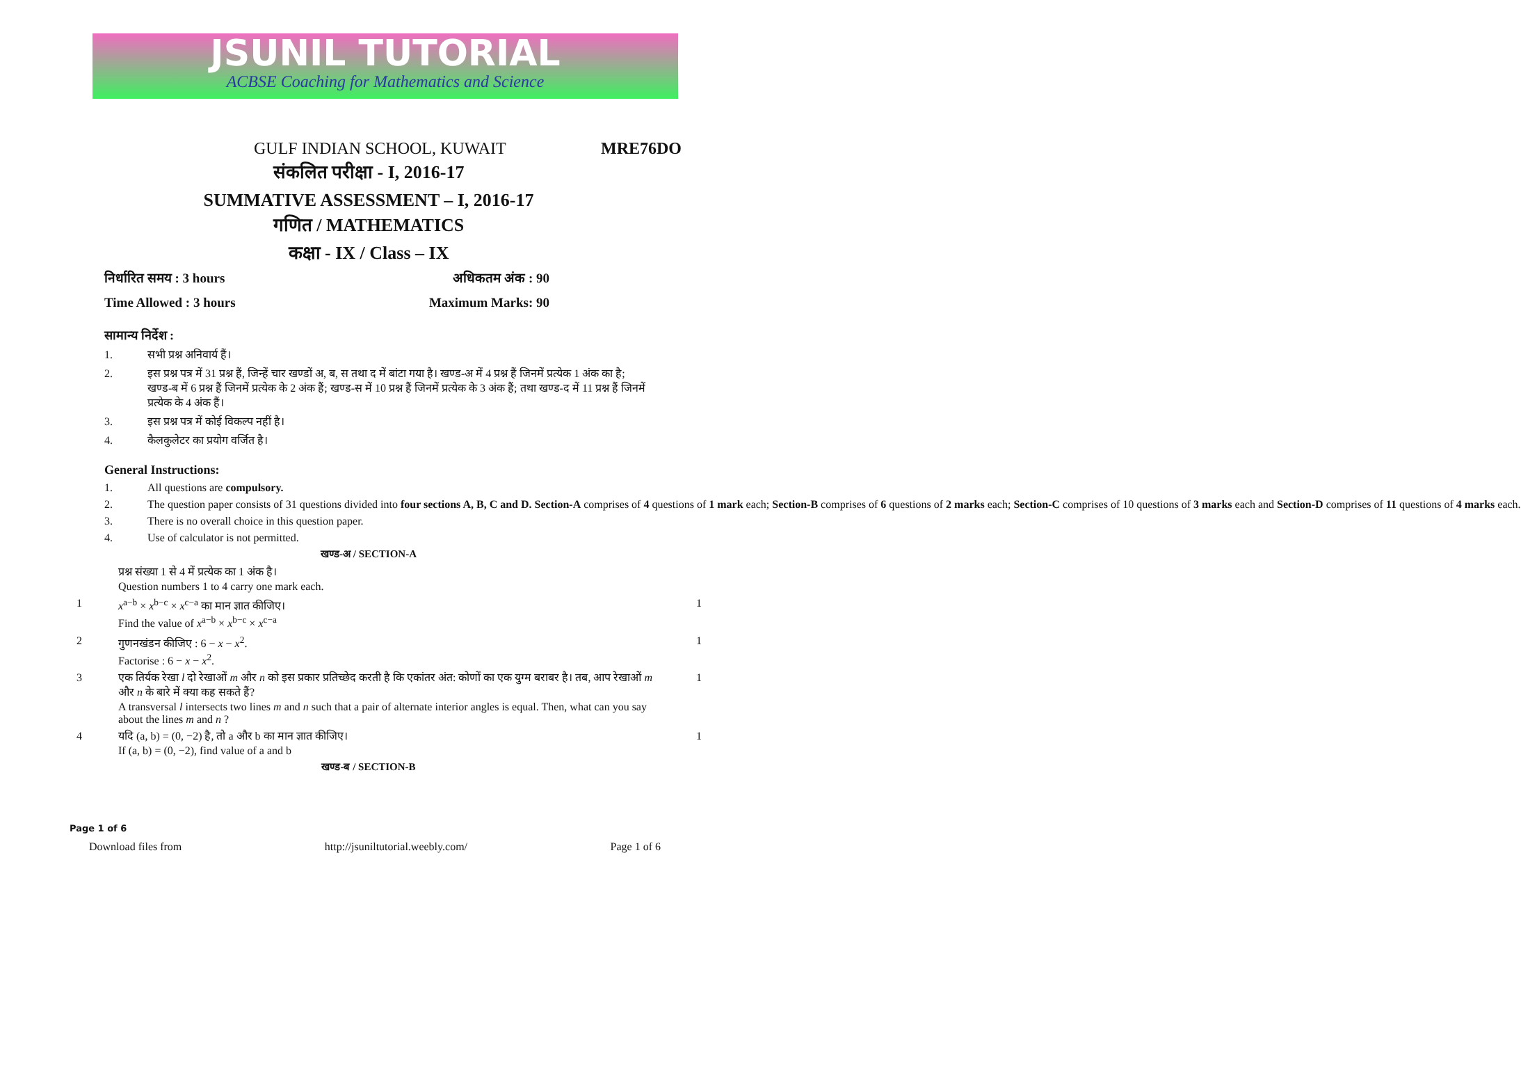JSUNIL TUTORIAL
ACBSE Coaching for Mathematics and Science
GULF INDIAN SCHOOL, KUWAIT MRE76DO
संकलित परीक्षा - I, 2016-17
SUMMATIVE ASSESSMENT – I, 2016-17
गणित / MATHEMATICS
कक्षा - IX / Class – IX
निर्धारित समय : 3 hours अधिकतम अंक : 90
Time Allowed : 3 hours Maximum Marks: 90
सामान्य निर्देश :
1. सभी प्रश्न अनिवार्य हैं।
2. इस प्रश्न पत्र में 31 प्रश्न हैं, जिन्हें चार खण्डों अ, ब, स तथा द में बांटा गया है। खण्ड-अ में 4 प्रश्न हैं जिनमें प्रत्येक 1 अंक का है; खण्ड-ब में 6 प्रश्न हैं जिनमें प्रत्येक के 2 अंक हैं; खण्ड-स में 10 प्रश्न हैं जिनमें प्रत्येक के 3 अंक हैं; तथा खण्ड-द में 11 प्रश्न हैं जिनमें प्रत्येक के 4 अंक हैं।
3. इस प्रश्न पत्र में कोई विकल्प नहीं है।
4. कैलकुलेटर का प्रयोग वर्जित है।
General Instructions:
1. All questions are compulsory.
2. The question paper consists of 31 questions divided into four sections A, B, C and D. Section-A comprises of 4 questions of 1 mark each; Section-B comprises of 6 questions of 2 marks each; Section-C comprises of 10 questions of 3 marks each and Section-D comprises of 11 questions of 4 marks each.
3. There is no overall choice in this question paper.
4. Use of calculator is not permitted.
खण्ड-अ / SECTION-A
प्रश्न संख्या 1 से 4 में प्रत्येक का 1 अंक है।
Question numbers 1 to 4 carry one mark each.
1 x<sup>a−b</sup> × x<sup>b−c</sup> × x<sup>c−a</sup> का मान ज्ञात कीजिए।
Find the value of x<sup>a−b</sup> × x<sup>b−c</sup> × x<sup>c−a</sup> 1
2 गुणनखंडन कीजिए : 6 − x − x<sup>2</sup>.
Factorise : 6 − x − x<sup>2</sup>. 1
3 एक तिर्यक रेखा l दो रेखाओं m और n को इस प्रकार प्रतिच्छेद करती है कि एकांतर अंत: कोणों का एक युग्म बराबर है। तब, आप रेखाओं m और n के बारे में क्या कह सकते हैं?
A transversal l intersects two lines m and n such that a pair of alternate interior angles is equal. Then, what can you say about the lines m and n ? 1
4 यदि (a, b) = (0, −2) है, तो a और b का मान ज्ञात कीजिए।
If (a, b) = (0, −2), find value of a and b 1
खण्ड-ब / SECTION-B
Page 1 of 6
Download files from http://jsuniltutorial.weebly.com/ Page 1 of 6